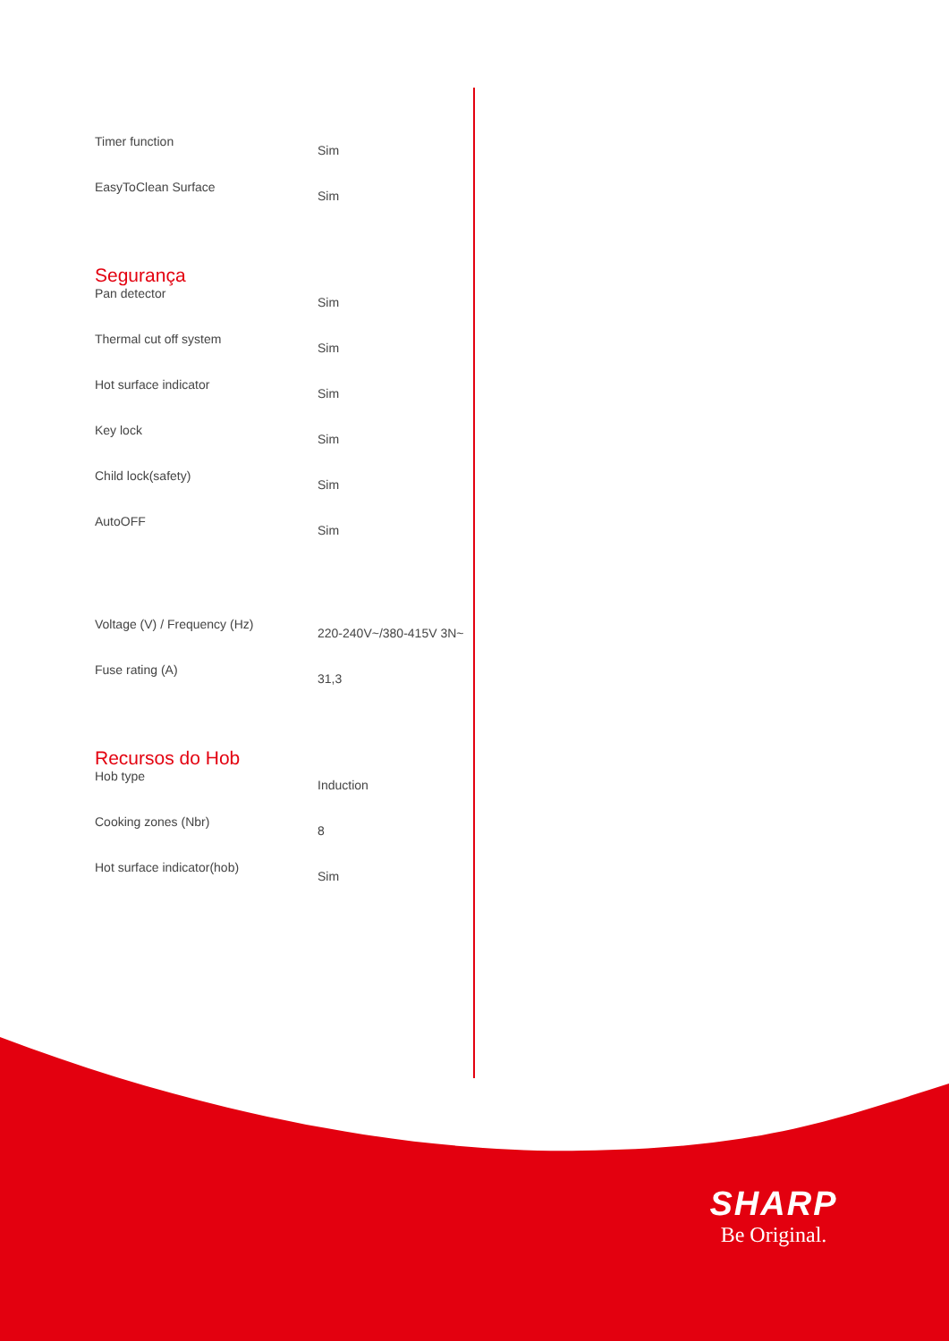| Timer function | Sim |
| EasyToClean Surface | Sim |
Segurança
| Pan detector | Sim |
| Thermal cut off system | Sim |
| Hot surface indicator | Sim |
| Key lock | Sim |
| Child lock(safety) | Sim |
| AutoOFF | Sim |
| Voltage (V) / Frequency (Hz) | 220-240V~/380-415V 3N~ |
| Fuse rating (A) | 31,3 |
Recursos do Hob
| Hob type | Induction |
| Cooking zones (Nbr) | 8 |
| Hot surface indicator(hob) | Sim |
SHARP
Be Original.